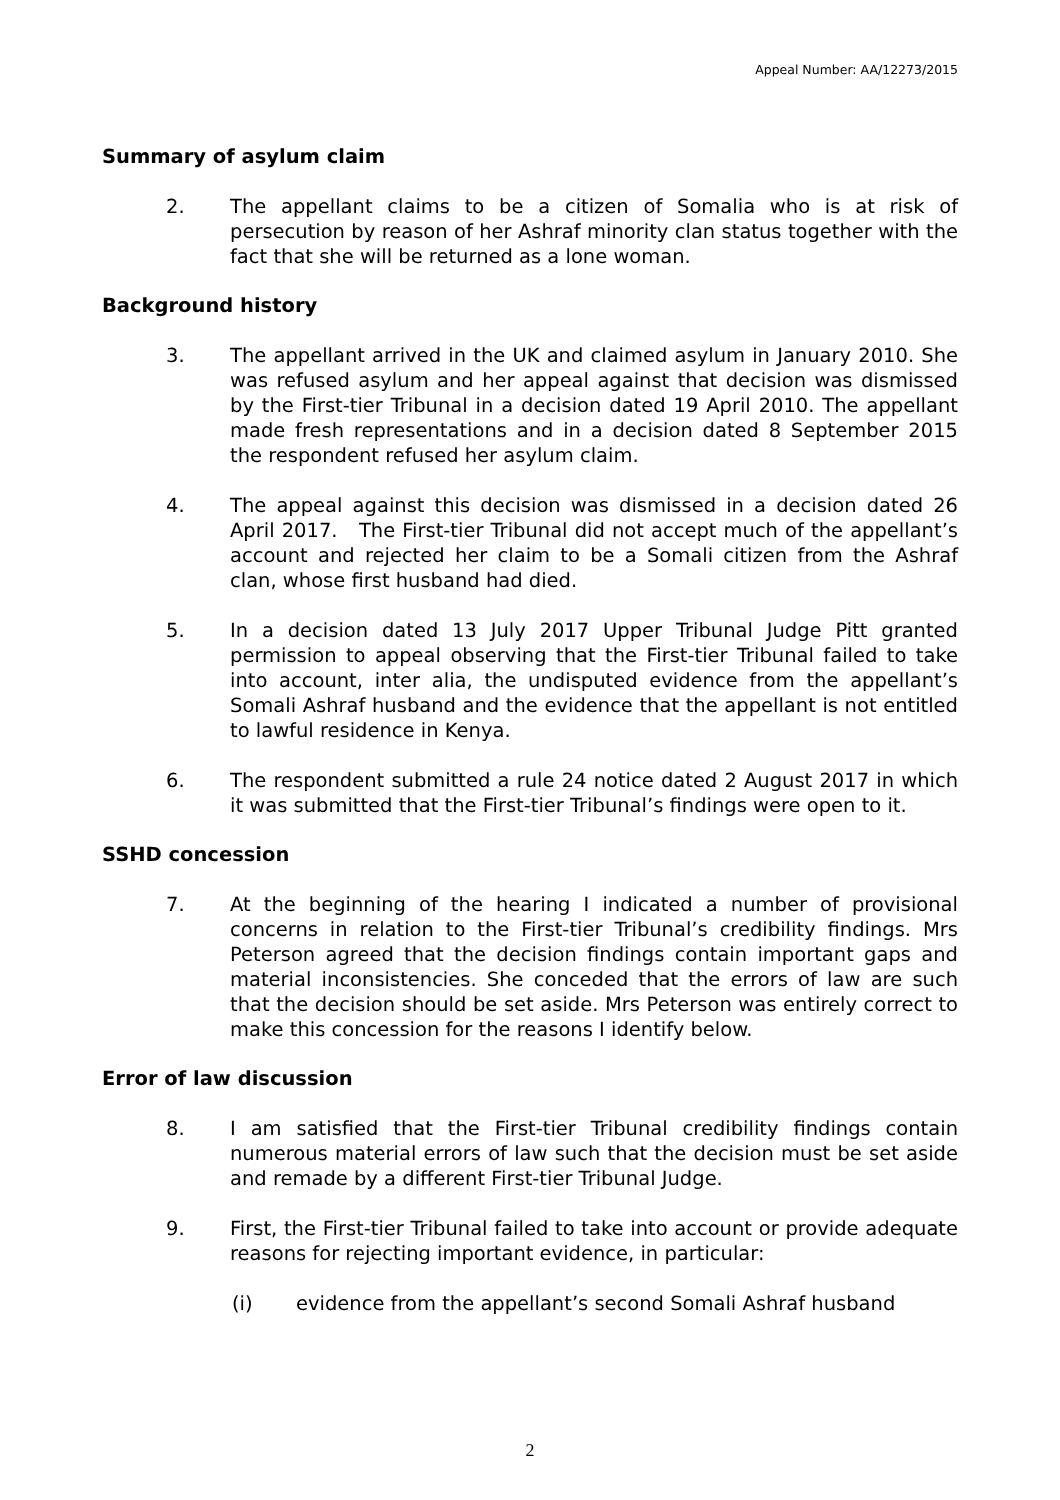Appeal Number: AA/12273/2015
Summary of asylum claim
2. The appellant claims to be a citizen of Somalia who is at risk of persecution by reason of her Ashraf minority clan status together with the fact that she will be returned as a lone woman.
Background history
3. The appellant arrived in the UK and claimed asylum in January 2010. She was refused asylum and her appeal against that decision was dismissed by the First-tier Tribunal in a decision dated 19 April 2010. The appellant made fresh representations and in a decision dated 8 September 2015 the respondent refused her asylum claim.
4. The appeal against this decision was dismissed in a decision dated 26 April 2017. The First-tier Tribunal did not accept much of the appellant’s account and rejected her claim to be a Somali citizen from the Ashraf clan, whose first husband had died.
5. In a decision dated 13 July 2017 Upper Tribunal Judge Pitt granted permission to appeal observing that the First-tier Tribunal failed to take into account, inter alia, the undisputed evidence from the appellant’s Somali Ashraf husband and the evidence that the appellant is not entitled to lawful residence in Kenya.
6. The respondent submitted a rule 24 notice dated 2 August 2017 in which it was submitted that the First-tier Tribunal’s findings were open to it.
SSHD concession
7. At the beginning of the hearing I indicated a number of provisional concerns in relation to the First-tier Tribunal’s credibility findings. Mrs Peterson agreed that the decision findings contain important gaps and material inconsistencies. She conceded that the errors of law are such that the decision should be set aside. Mrs Peterson was entirely correct to make this concession for the reasons I identify below.
Error of law discussion
8. I am satisfied that the First-tier Tribunal credibility findings contain numerous material errors of law such that the decision must be set aside and remade by a different First-tier Tribunal Judge.
9. First, the First-tier Tribunal failed to take into account or provide adequate reasons for rejecting important evidence, in particular:
(i) evidence from the appellant’s second Somali Ashraf husband
2